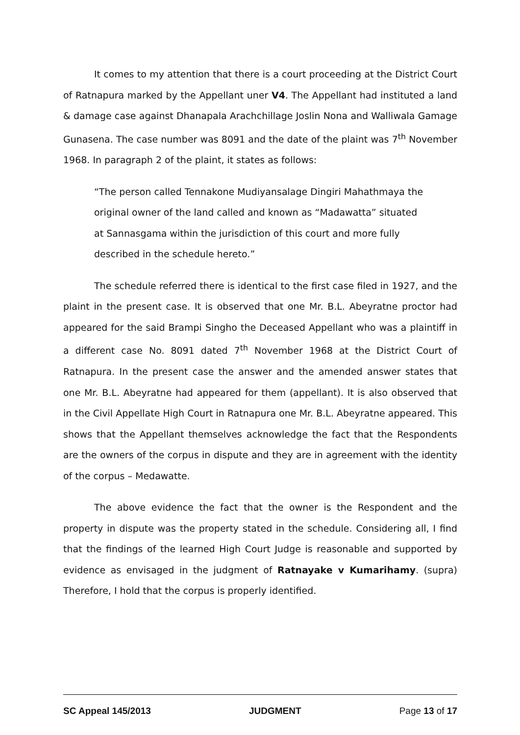It comes to my attention that there is a court proceeding at the District Court of Ratnapura marked by the Appellant uner V4. The Appellant had instituted a land & damage case against Dhanapala Arachchillage Joslin Nona and Walliwala Gamage Gunasena. The case number was 8091 and the date of the plaint was 7<sup>th</sup> November 1968. In paragraph 2 of the plaint, it states as follows:
“The person called Tennakone Mudiyansalage Dingiri Mahathmaya the original owner of the land called and known as “Madawatta” situated at Sannasgama within the jurisdiction of this court and more fully described in the schedule hereto.”
The schedule referred there is identical to the first case filed in 1927, and the plaint in the present case. It is observed that one Mr. B.L. Abeyratne proctor had appeared for the said Brampi Singho the Deceased Appellant who was a plaintiff in a different case No. 8091 dated 7<sup>th</sup> November 1968 at the District Court of Ratnapura. In the present case the answer and the amended answer states that one Mr. B.L. Abeyratne had appeared for them (appellant). It is also observed that in the Civil Appellate High Court in Ratnapura one Mr. B.L. Abeyratne appeared. This shows that the Appellant themselves acknowledge the fact that the Respondents are the owners of the corpus in dispute and they are in agreement with the identity of the corpus – Medawatte.
The above evidence the fact that the owner is the Respondent and the property in dispute was the property stated in the schedule. Considering all, I find that the findings of the learned High Court Judge is reasonable and supported by evidence as envisaged in the judgment of Ratnayake v Kumarihamy. (supra) Therefore, I hold that the corpus is properly identified.
SC Appeal 145/2013 JUDGMENT Page 13 of 17